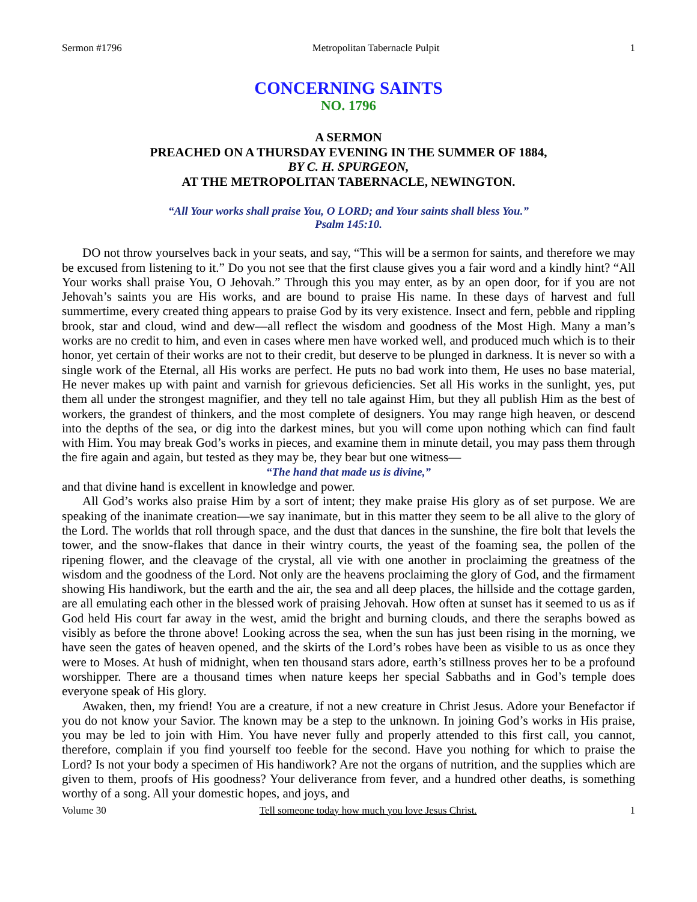Sermon #1796 Metropolitan Tabernacle Pulpit 1
CONCERNING SAINTS
NO. 1796
A SERMON
PREACHED ON A THURSDAY EVENING IN THE SUMMER OF 1884,
BY C. H. SPURGEON,
AT THE METROPOLITAN TABERNACLE, NEWINGTON.
“All Your works shall praise You, O LORD; and Your saints shall bless You.”
Psalm 145:10.
DO not throw yourselves back in your seats, and say, “This will be a sermon for saints, and therefore we may be excused from listening to it.” Do you not see that the first clause gives you a fair word and a kindly hint? “All Your works shall praise You, O Jehovah.” Through this you may enter, as by an open door, for if you are not Jehovah’s saints you are His works, and are bound to praise His name. In these days of harvest and full summertime, every created thing appears to praise God by its very existence. Insect and fern, pebble and rippling brook, star and cloud, wind and dew—all reflect the wisdom and goodness of the Most High. Many a man’s works are no credit to him, and even in cases where men have worked well, and produced much which is to their honor, yet certain of their works are not to their credit, but deserve to be plunged in darkness. It is never so with a single work of the Eternal, all His works are perfect. He puts no bad work into them, He uses no base material, He never makes up with paint and varnish for grievous deficiencies. Set all His works in the sunlight, yes, put them all under the strongest magnifier, and they tell no tale against Him, but they all publish Him as the best of workers, the grandest of thinkers, and the most complete of designers. You may range high heaven, or descend into the depths of the sea, or dig into the darkest mines, but you will come upon nothing which can find fault with Him. You may break God’s works in pieces, and examine them in minute detail, you may pass them through the fire again and again, but tested as they may be, they bear but one witness—
“The hand that made us is divine,”
and that divine hand is excellent in knowledge and power.
All God’s works also praise Him by a sort of intent; they make praise His glory as of set purpose. We are speaking of the inanimate creation—we say inanimate, but in this matter they seem to be all alive to the glory of the Lord. The worlds that roll through space, and the dust that dances in the sunshine, the fire bolt that levels the tower, and the snow-flakes that dance in their wintry courts, the yeast of the foaming sea, the pollen of the ripening flower, and the cleavage of the crystal, all vie with one another in proclaiming the greatness of the wisdom and the goodness of the Lord. Not only are the heavens proclaiming the glory of God, and the firmament showing His handiwork, but the earth and the air, the sea and all deep places, the hillside and the cottage garden, are all emulating each other in the blessed work of praising Jehovah. How often at sunset has it seemed to us as if God held His court far away in the west, amid the bright and burning clouds, and there the seraphs bowed as visibly as before the throne above! Looking across the sea, when the sun has just been rising in the morning, we have seen the gates of heaven opened, and the skirts of the Lord’s robes have been as visible to us as once they were to Moses. At hush of midnight, when ten thousand stars adore, earth’s stillness proves her to be a profound worshipper. There are a thousand times when nature keeps her special Sabbaths and in God’s temple does everyone speak of His glory.
Awaken, then, my friend! You are a creature, if not a new creature in Christ Jesus. Adore your Benefactor if you do not know your Savior. The known may be a step to the unknown. In joining God’s works in His praise, you may be led to join with Him. You have never fully and properly attended to this first call, you cannot, therefore, complain if you find yourself too feeble for the second. Have you nothing for which to praise the Lord? Is not your body a specimen of His handiwork? Are not the organs of nutrition, and the supplies which are given to them, proofs of His goodness? Your deliverance from fever, and a hundred other deaths, is something worthy of a song. All your domestic hopes, and joys, and
Volume 30 Tell someone today how much you love Jesus Christ. 1